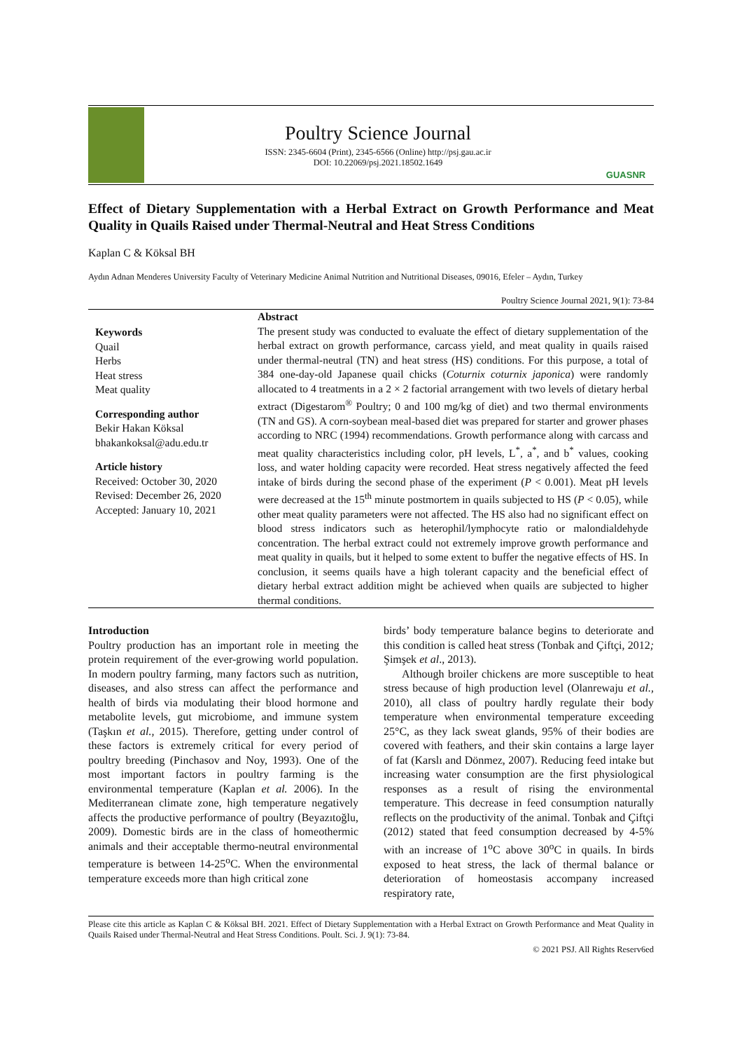Poultry Science Journal
ISSN: 2345-6604 (Print), 2345-6566 (Online) http://psj.gau.ac.ir
DOI: 10.22069/psj.2021.18502.1649
GUASNR
Effect of Dietary Supplementation with a Herbal Extract on Growth Performance and Meat Quality in Quails Raised under Thermal-Neutral and Heat Stress Conditions
Kaplan C & Köksal BH
Aydın Adnan Menderes University Faculty of Veterinary Medicine Animal Nutrition and Nutritional Diseases, 09016, Efeler – Aydın, Turkey
Poultry Science Journal 2021, 9(1): 73-84
Keywords
Quail
Herbs
Heat stress
Meat quality
Corresponding author
Bekir Hakan Köksal
bhakankoksal@adu.edu.tr
Article history
Received: October 30, 2020
Revised: December 26, 2020
Accepted: January 10, 2021
Abstract
The present study was conducted to evaluate the effect of dietary supplementation of the herbal extract on growth performance, carcass yield, and meat quality in quails raised under thermal-neutral (TN) and heat stress (HS) conditions. For this purpose, a total of 384 one-day-old Japanese quail chicks (Coturnix coturnix japonica) were randomly allocated to 4 treatments in a 2 × 2 factorial arrangement with two levels of dietary herbal extract (Digestarom<sup>®</sup> Poultry; 0 and 100 mg/kg of diet) and two thermal environments (TN and GS). A corn-soybean meal-based diet was prepared for starter and grower phases according to NRC (1994) recommendations. Growth performance along with carcass and meat quality characteristics including color, pH levels, L<sup>*</sup>, a<sup>*</sup>, and b<sup>*</sup> values, cooking loss, and water holding capacity were recorded. Heat stress negatively affected the feed intake of birds during the second phase of the experiment (P < 0.001). Meat pH levels were decreased at the 15<sup>th</sup> minute postmortem in quails subjected to HS (P < 0.05), while other meat quality parameters were not affected. The HS also had no significant effect on blood stress indicators such as heterophil/lymphocyte ratio or malondialdehyde concentration. The herbal extract could not extremely improve growth performance and meat quality in quails, but it helped to some extent to buffer the negative effects of HS. In conclusion, it seems quails have a high tolerant capacity and the beneficial effect of dietary herbal extract addition might be achieved when quails are subjected to higher thermal conditions.
Introduction
Poultry production has an important role in meeting the protein requirement of the ever-growing world population. In modern poultry farming, many factors such as nutrition, diseases, and also stress can affect the performance and health of birds via modulating their blood hormone and metabolite levels, gut microbiome, and immune system (Taşkın et al., 2015). Therefore, getting under control of these factors is extremely critical for every period of poultry breeding (Pinchasov and Noy, 1993). One of the most important factors in poultry farming is the environmental temperature (Kaplan et al. 2006). In the Mediterranean climate zone, high temperature negatively affects the productive performance of poultry (Beyazıtoğlu, 2009). Domestic birds are in the class of homeothermic animals and their acceptable thermo-neutral environmental temperature is between 14-25<sup>o</sup>C. When the environmental temperature exceeds more than high critical zone
birds’ body temperature balance begins to deteriorate and this condition is called heat stress (Tonbak and Çiftçi, 2012; Şimşek et al., 2013).
Although broiler chickens are more susceptible to heat stress because of high production level (Olanrewaju et al., 2010), all class of poultry hardly regulate their body temperature when environmental temperature exceeding 25°C, as they lack sweat glands, 95% of their bodies are covered with feathers, and their skin contains a large layer of fat (Karslı and Dönmez, 2007). Reducing feed intake but increasing water consumption are the first physiological responses as a result of rising the environmental temperature. This decrease in feed consumption naturally reflects on the productivity of the animal. Tonbak and Çiftçi (2012) stated that feed consumption decreased by 4-5% with an increase of 1<sup>o</sup>C above 30<sup>o</sup>C in quails. In birds exposed to heat stress, the lack of thermal balance or deterioration of homeostasis accompany increased respiratory rate,
Please cite this article as Kaplan C & Köksal BH. 2021. Effect of Dietary Supplementation with a Herbal Extract on Growth Performance and Meat Quality in Quails Raised under Thermal-Neutral and Heat Stress Conditions. Poult. Sci. J. 9(1): 73-84.
© 2021 PSJ. All Rights Reserv6ed